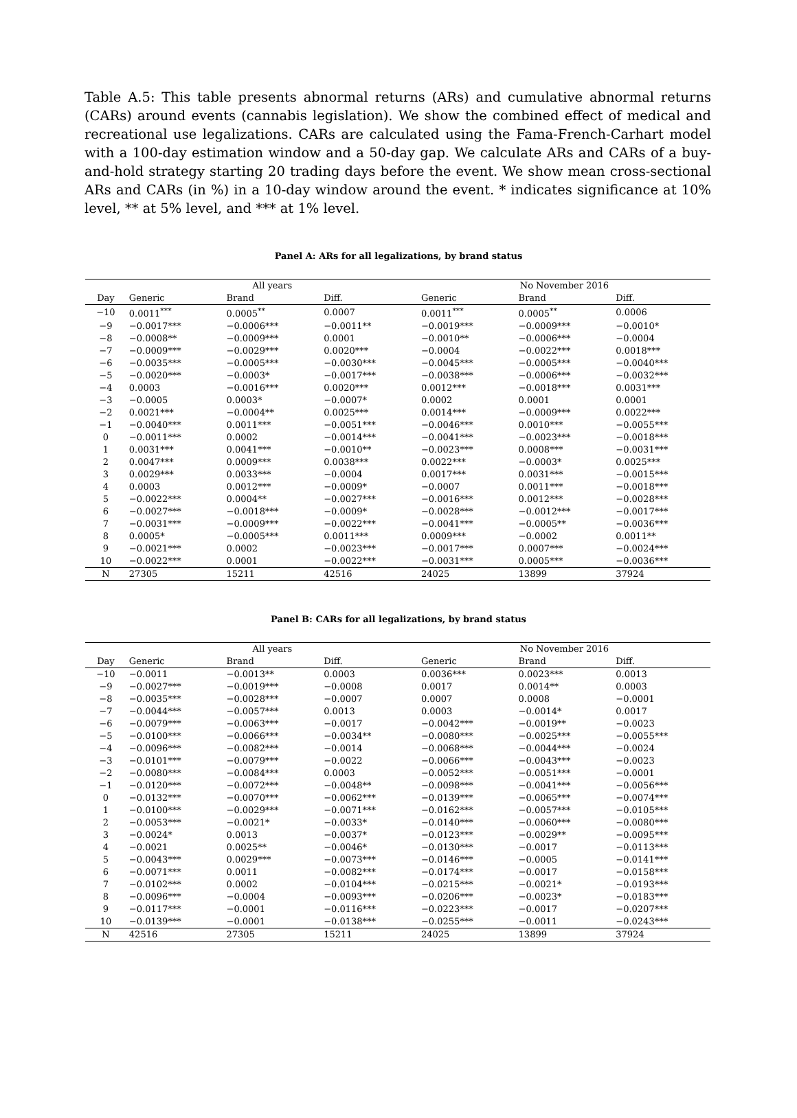Table A.5: This table presents abnormal returns (ARs) and cumulative abnormal returns (CARs) around events (cannabis legislation). We show the combined effect of medical and recreational use legalizations. CARs are calculated using the Fama-French-Carhart model with a 100-day estimation window and a 50-day gap. We calculate ARs and CARs of a buy-and-hold strategy starting 20 trading days before the event. We show mean cross-sectional ARs and CARs (in %) in a 10-day window around the event. * indicates significance at 10% level, ** at 5% level, and *** at 1% level.
Panel A: ARs for all legalizations, by brand status
| | All years | | | No November 2016 | | |
| --- | --- | --- | --- | --- | --- | --- |
| Day | Generic | Brand | Diff. | Generic | Brand | Diff. |
| −10 | 0.0011<sup>***</sup> | 0.0005<sup>**</sup> | 0.0007 | 0.0011<sup>***</sup> | 0.0005<sup>**</sup> | 0.0006 |
| −9 | −0.0017*** | −0.0006*** | −0.0011** | −0.0019*** | −0.0009*** | −0.0010* |
| −8 | −0.0008** | −0.0009*** | 0.0001 | −0.0010** | −0.0006*** | −0.0004 |
| −7 | −0.0009*** | −0.0029*** | 0.0020*** | −0.0004 | −0.0022*** | 0.0018*** |
| −6 | −0.0035*** | −0.0005*** | −0.0030*** | −0.0045*** | −0.0005*** | −0.0040*** |
| −5 | −0.0020*** | −0.0003* | −0.0017*** | −0.0038*** | −0.0006*** | −0.0032*** |
| −4 | 0.0003 | −0.0016*** | 0.0020*** | 0.0012*** | −0.0018*** | 0.0031*** |
| −3 | −0.0005 | 0.0003* | −0.0007* | 0.0002 | 0.0001 | 0.0001 |
| −2 | 0.0021*** | −0.0004** | 0.0025*** | 0.0014*** | −0.0009*** | 0.0022*** |
| −1 | −0.0040*** | 0.0011*** | −0.0051*** | −0.0046*** | 0.0010*** | −0.0055*** |
| 0 | −0.0011*** | 0.0002 | −0.0014*** | −0.0041*** | −0.0023*** | −0.0018*** |
| 1 | 0.0031*** | 0.0041*** | −0.0010** | −0.0023*** | 0.0008*** | −0.0031*** |
| 2 | 0.0047*** | 0.0009*** | 0.0038*** | 0.0022*** | −0.0003* | 0.0025*** |
| 3 | 0.0029*** | 0.0033*** | −0.0004 | 0.0017*** | 0.0031*** | −0.0015*** |
| 4 | 0.0003 | 0.0012*** | −0.0009* | −0.0007 | 0.0011*** | −0.0018*** |
| 5 | −0.0022*** | 0.0004** | −0.0027*** | −0.0016*** | 0.0012*** | −0.0028*** |
| 6 | −0.0027*** | −0.0018*** | −0.0009* | −0.0028*** | −0.0012*** | −0.0017*** |
| 7 | −0.0031*** | −0.0009*** | −0.0022*** | −0.0041*** | −0.0005** | −0.0036*** |
| 8 | 0.0005* | −0.0005*** | 0.0011*** | 0.0009*** | −0.0002 | 0.0011** |
| 9 | −0.0021*** | 0.0002 | −0.0023*** | −0.0017*** | 0.0007*** | −0.0024*** |
| 10 | −0.0022*** | 0.0001 | −0.0022*** | −0.0031*** | 0.0005*** | −0.0036*** |
| N | 27305 | 15211 | 42516 | 24025 | 13899 | 37924 |
Panel B: CARs for all legalizations, by brand status
| | All years | | | No November 2016 | | |
| --- | --- | --- | --- | --- | --- | --- |
| Day | Generic | Brand | Diff. | Generic | Brand | Diff. |
| −10 | −0.0011 | −0.0013** | 0.0003 | 0.0036*** | 0.0023*** | 0.0013 |
| −9 | −0.0027*** | −0.0019*** | −0.0008 | 0.0017 | 0.0014** | 0.0003 |
| −8 | −0.0035*** | −0.0028*** | −0.0007 | 0.0007 | 0.0008 | −0.0001 |
| −7 | −0.0044*** | −0.0057*** | 0.0013 | 0.0003 | −0.0014* | 0.0017 |
| −6 | −0.0079*** | −0.0063*** | −0.0017 | −0.0042*** | −0.0019** | −0.0023 |
| −5 | −0.0100*** | −0.0066*** | −0.0034** | −0.0080*** | −0.0025*** | −0.0055*** |
| −4 | −0.0096*** | −0.0082*** | −0.0014 | −0.0068*** | −0.0044*** | −0.0024 |
| −3 | −0.0101*** | −0.0079*** | −0.0022 | −0.0066*** | −0.0043*** | −0.0023 |
| −2 | −0.0080*** | −0.0084*** | 0.0003 | −0.0052*** | −0.0051*** | −0.0001 |
| −1 | −0.0120*** | −0.0072*** | −0.0048** | −0.0098*** | −0.0041*** | −0.0056*** |
| 0 | −0.0132*** | −0.0070*** | −0.0062*** | −0.0139*** | −0.0065*** | −0.0074*** |
| 1 | −0.0100*** | −0.0029*** | −0.0071*** | −0.0162*** | −0.0057*** | −0.0105*** |
| 2 | −0.0053*** | −0.0021* | −0.0033* | −0.0140*** | −0.0060*** | −0.0080*** |
| 3 | −0.0024* | 0.0013 | −0.0037* | −0.0123*** | −0.0029** | −0.0095*** |
| 4 | −0.0021 | 0.0025** | −0.0046* | −0.0130*** | −0.0017 | −0.0113*** |
| 5 | −0.0043*** | 0.0029*** | −0.0073*** | −0.0146*** | −0.0005 | −0.0141*** |
| 6 | −0.0071*** | 0.0011 | −0.0082*** | −0.0174*** | −0.0017 | −0.0158*** |
| 7 | −0.0102*** | 0.0002 | −0.0104*** | −0.0215*** | −0.0021* | −0.0193*** |
| 8 | −0.0096*** | −0.0004 | −0.0093*** | −0.0206*** | −0.0023* | −0.0183*** |
| 9 | −0.0117*** | −0.0001 | −0.0116*** | −0.0223*** | −0.0017 | −0.0207*** |
| 10 | −0.0139*** | −0.0001 | −0.0138*** | −0.0255*** | −0.0011 | −0.0243*** |
| N | 42516 | 27305 | 15211 | 24025 | 13899 | 37924 |